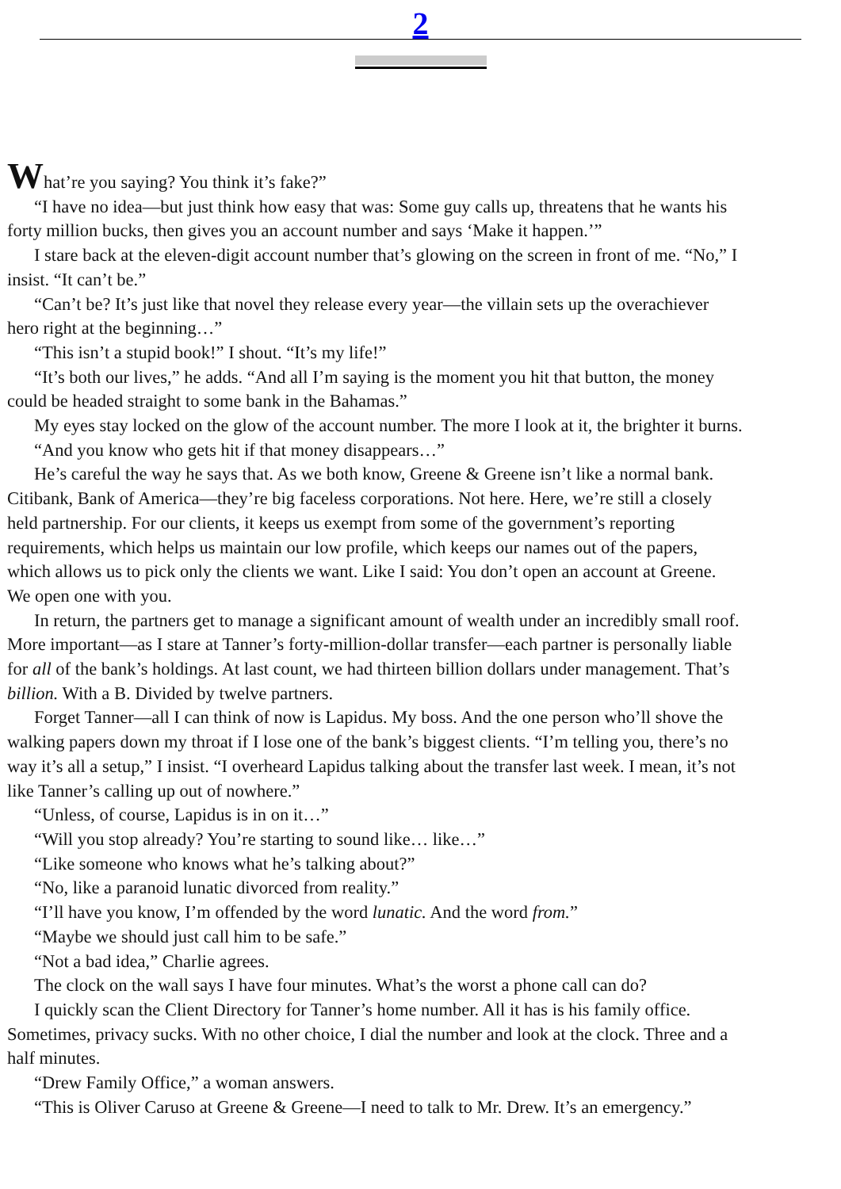2
What’re you saying? You think it’s fake?”
“I have no idea—but just think how easy that was: Some guy calls up, threatens that he wants his
forty million bucks, then gives you an account number and says ‘Make it happen.’”
I stare back at the eleven-digit account number that’s glowing on the screen in front of me. “No,” I
insist. “It can’t be.”
“Can’t be? It’s just like that novel they release every year—the villain sets up the overachiever
hero right at the beginning…”
“This isn’t a stupid book!” I shout. “It’s my life!”
“It’s both our lives,” he adds. “And all I’m saying is the moment you hit that button, the money
could be headed straight to some bank in the Bahamas.”
My eyes stay locked on the glow of the account number. The more I look at it, the brighter it burns.
“And you know who gets hit if that money disappears…”
He’s careful the way he says that. As we both know, Greene & Greene isn’t like a normal bank.
Citibank, Bank of America—they’re big faceless corporations. Not here. Here, we’re still a closely
held partnership. For our clients, it keeps us exempt from some of the government’s reporting
requirements, which helps us maintain our low profile, which keeps our names out of the papers,
which allows us to pick only the clients we want. Like I said: You don’t open an account at Greene.
We open one with you.
In return, the partners get to manage a significant amount of wealth under an incredibly small roof.
More important—as I stare at Tanner’s forty-million-dollar transfer—each partner is personally liable
for all of the bank’s holdings. At last count, we had thirteen billion dollars under management. That’s
billion. With a B. Divided by twelve partners.
Forget Tanner—all I can think of now is Lapidus. My boss. And the one person who’ll shove the
walking papers down my throat if I lose one of the bank’s biggest clients. “I’m telling you, there’s no
way it’s all a setup,” I insist. “I overheard Lapidus talking about the transfer last week. I mean, it’s not
like Tanner’s calling up out of nowhere.”
“Unless, of course, Lapidus is in on it…”
“Will you stop already? You’re starting to sound like… like…”
“Like someone who knows what he’s talking about?”
“No, like a paranoid lunatic divorced from reality.”
“I’ll have you know, I’m offended by the word lunatic. And the word from.”
“Maybe we should just call him to be safe.”
“Not a bad idea,” Charlie agrees.
The clock on the wall says I have four minutes. What’s the worst a phone call can do?
I quickly scan the Client Directory for Tanner’s home number. All it has is his family office.
Sometimes, privacy sucks. With no other choice, I dial the number and look at the clock. Three and a
half minutes.
“Drew Family Office,” a woman answers.
“This is Oliver Caruso at Greene & Greene—I need to talk to Mr. Drew. It’s an emergency.”